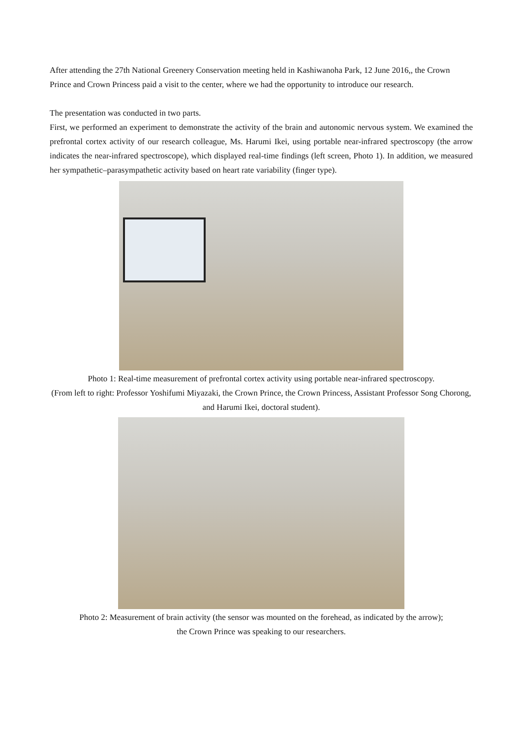After attending the 27th National Greenery Conservation meeting held in Kashiwanoha Park, 12 June 2016,, the Crown Prince and Crown Princess paid a visit to the center, where we had the opportunity to introduce our research.
The presentation was conducted in two parts.
First, we performed an experiment to demonstrate the activity of the brain and autonomic nervous system. We examined the prefrontal cortex activity of our research colleague, Ms. Harumi Ikei, using portable near-infrared spectroscopy (the arrow indicates the near-infrared spectroscope), which displayed real-time findings (left screen, Photo 1). In addition, we measured her sympathetic–parasympathetic activity based on heart rate variability (finger type).
Photo 1: Real-time measurement of prefrontal cortex activity using portable near-infrared spectroscopy.
(From left to right: Professor Yoshifumi Miyazaki, the Crown Prince, the Crown Princess, Assistant Professor Song Chorong, and Harumi Ikei, doctoral student).
Photo 2: Measurement of brain activity (the sensor was mounted on the forehead, as indicated by the arrow);
the Crown Prince was speaking to our researchers.